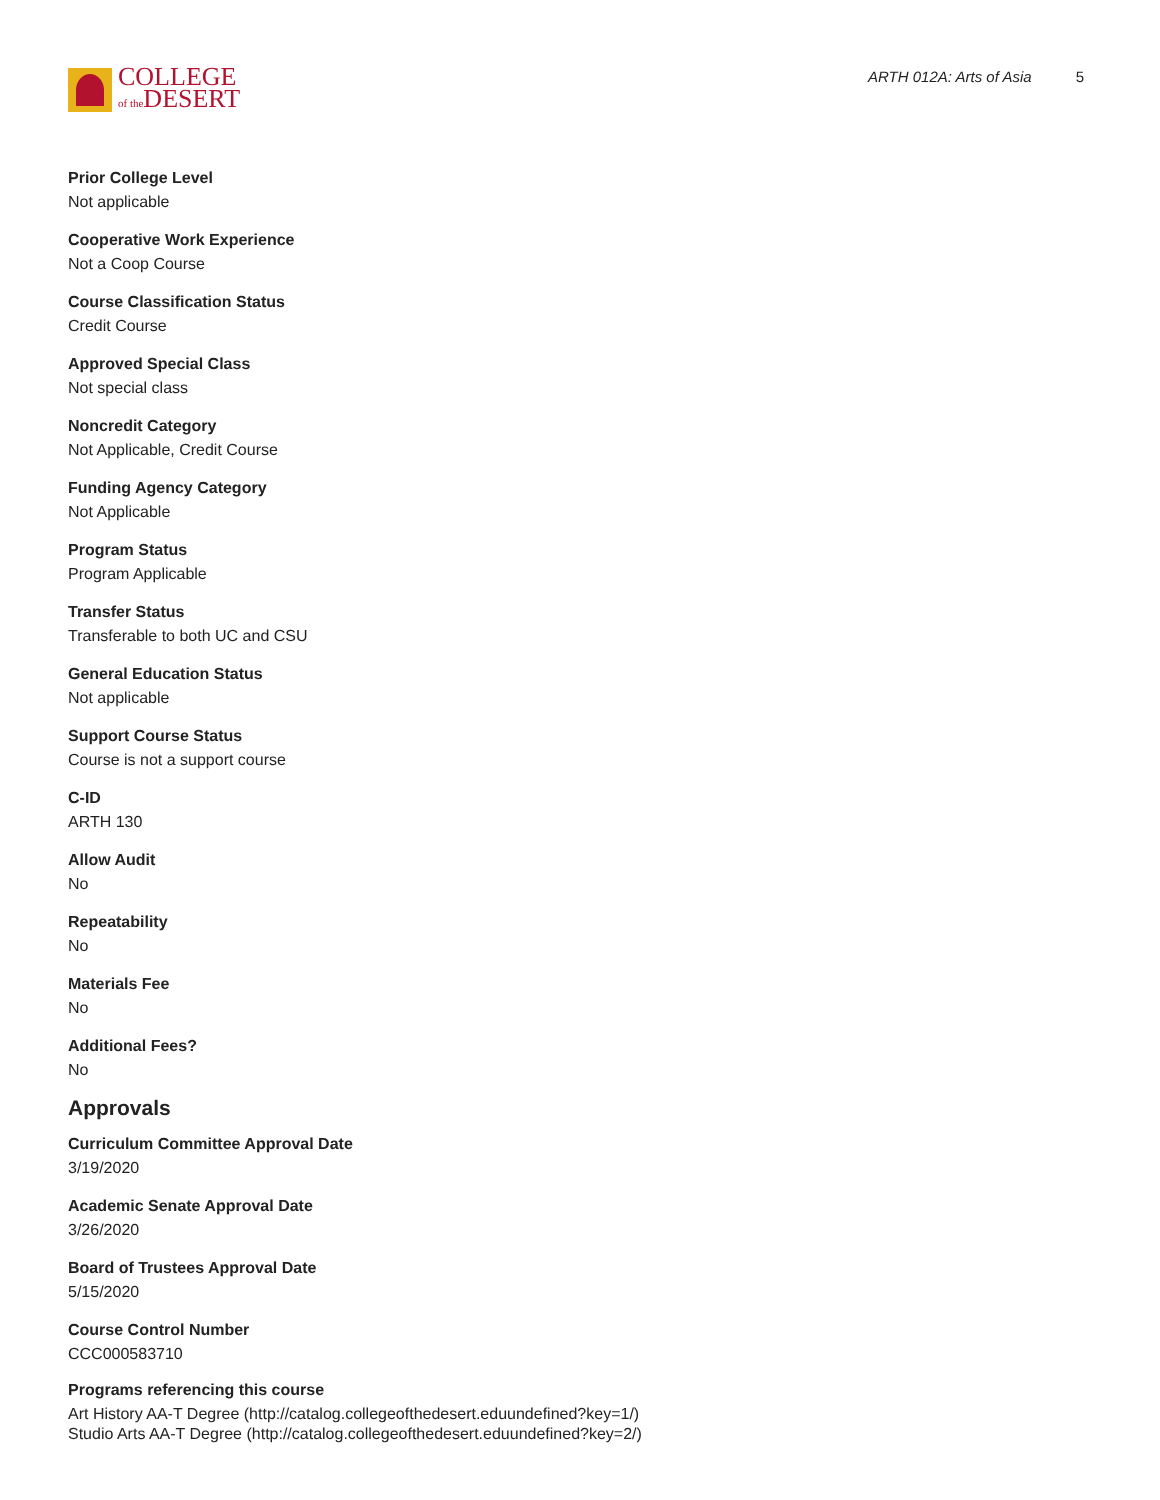COLLEGE
of the DESERT
ARTH 012A: Arts of Asia 5
Prior College Level
Not applicable
Cooperative Work Experience
Not a Coop Course
Course Classification Status
Credit Course
Approved Special Class
Not special class
Noncredit Category
Not Applicable, Credit Course
Funding Agency Category
Not Applicable
Program Status
Program Applicable
Transfer Status
Transferable to both UC and CSU
General Education Status
Not applicable
Support Course Status
Course is not a support course
C-ID
ARTH 130
Allow Audit
No
Repeatability
No
Materials Fee
No
Additional Fees?
No
Approvals
Curriculum Committee Approval Date
3/19/2020
Academic Senate Approval Date
3/26/2020
Board of Trustees Approval Date
5/15/2020
Course Control Number
CCC000583710
Programs referencing this course
Art History AA-T Degree (http://catalog.collegeofthedesert.eduundefined?key=1/)
Studio Arts AA-T Degree (http://catalog.collegeofthedesert.eduundefined?key=2/)